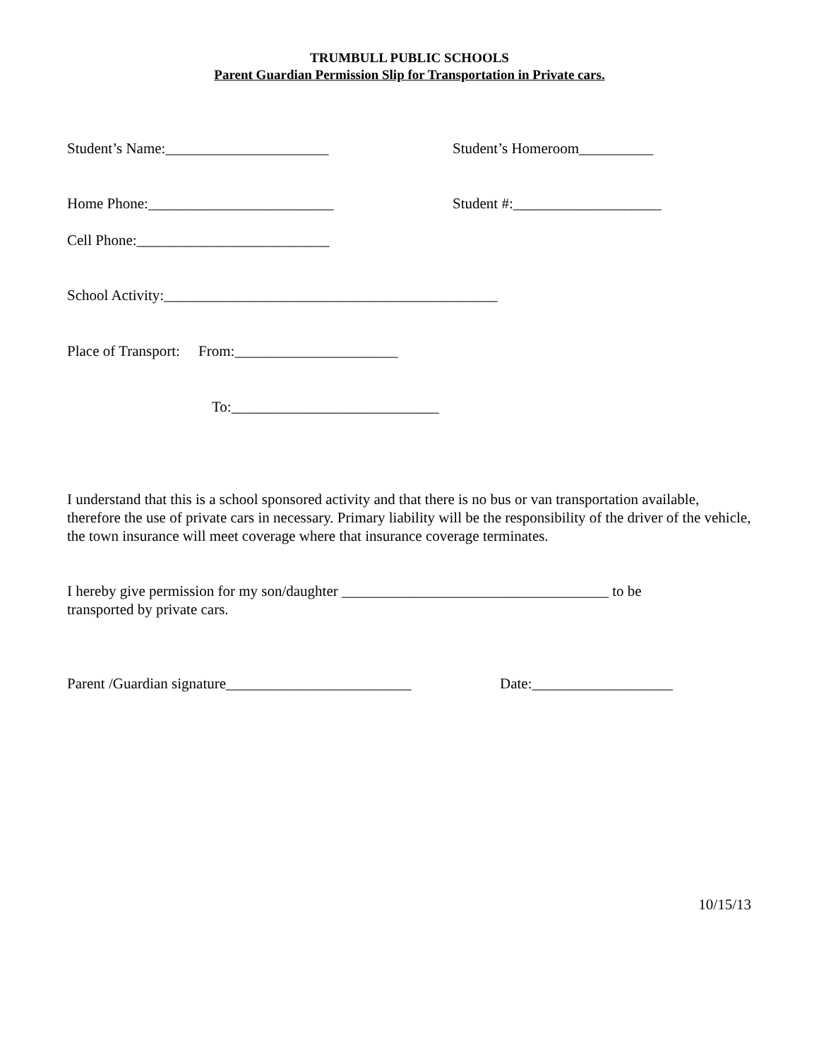TRUMBULL PUBLIC SCHOOLS
Parent Guardian Permission Slip for Transportation in Private cars.
Student’s Name:______________________ Student’s Homeroom__________
Home Phone:_________________________ Student #:____________________
Cell Phone:__________________________
School Activity:_____________________________________________
Place of Transport: From:______________________
To:____________________________
I understand that this is a school sponsored activity and that there is no bus or van transportation available, therefore the use of private cars in necessary. Primary liability will be the responsibility of the driver of the vehicle, the town insurance will meet coverage where that insurance coverage terminates.
I hereby give permission for my son/daughter ____________________________________ to be transported by private cars.
Parent /Guardian signature_________________________
Date:___________________
10/15/13